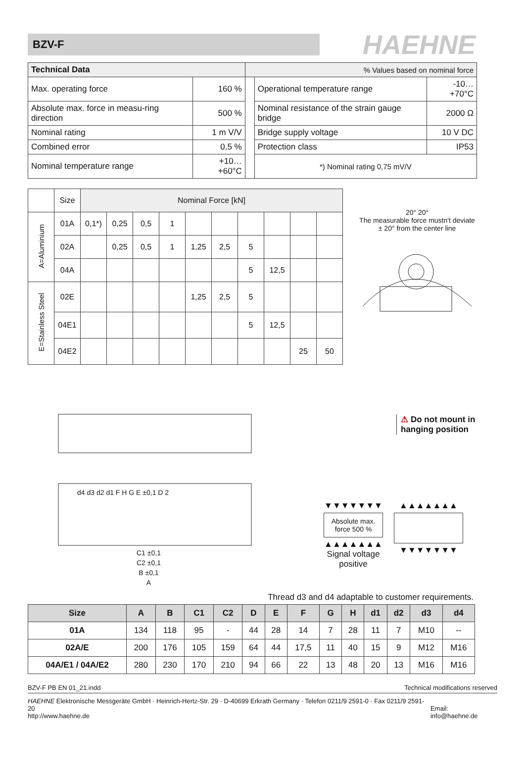BZV-F HAEHNE
| Technical Data | | % Values based on nominal force | | |
| Max. operating force | 160 % | | Operational temperature range | -10…+70°C |
| Absolute max. force in measu-ring direction | 500 % | | Nominal resistance of the strain gauge bridge | 2000 Ω |
| Nominal rating | 1 m V/V | | Bridge supply voltage | 10 V DC |
| Combined error | 0,5 % | | Protection class | IP53 |
| Nominal temperature range | +10…+60°C | | *) Nominal rating 0,75 mV/V | |
| | Size | Nominal Force [kN] | | | | | | | | | |
| A=Aluminium | 01A | 0,1*) | 0,25 | 0,5 | 1 | | | | | | |
| | 02A | | 0,25 | 0,5 | 1 | 1,25 | 2,5 | 5 | | | |
| | 04A | | | | | | | 5 | 12,5 | | |
| E=Stainless Steel | 02E | | | | | 1,25 | 2,5 | 5 | | | |
| | 04E1 | | | | | | | 5 | 12,5 | | |
| | 04E2 | | | | | | | | | 25 | 50 |
20° 20°
The measurable force mustn't deviate ± 20° from the center line
d4 d3 d2 d1 F H G E ±0,1 D 2
C1 ±0,1
C2 ±0,1
B ±0,1
A
⚠ Do not mount in
hanging position
▼▼▼▼▼▼▼
Absolute max. force 500 %
▲▲▲▲▲▲▲
Signal voltage positive
▲▲▲▲▲▲▲
▼▼▼▼▼▼▼
Thread d3 and d4 adaptable to customer requirements.
| Size | A | B | C1 | C2 | D | E | F | G | H | d1 | d2 | d3 | d4 |
| --- | --- | --- | --- | --- | --- | --- | --- | --- | --- | --- | --- | --- | --- |
| 01A | 134 | 118 | 95 | - | 44 | 28 | 14 | 7 | 28 | 11 | 7 | M10 | -- |
| 02A/E | 200 | 176 | 105 | 159 | 64 | 44 | 17,5 | 11 | 40 | 15 | 9 | M12 | M16 |
| 04A/E1 / 04A/E2 | 280 | 230 | 170 | 210 | 94 | 66 | 22 | 13 | 48 | 20 | 13 | M16 | M16 |
BZV-F PB EN 01_21.indd Technical modifications reserved
HAEHNE Elektronische Messgeräte GmbH · Heinrich-Hertz-Str. 29 · D-40699 Erkrath Germany · Telefon 0211/9 2591-0 · Fax 0211/9 2591-20
http://www.haehne.de Email: info@haehne.de